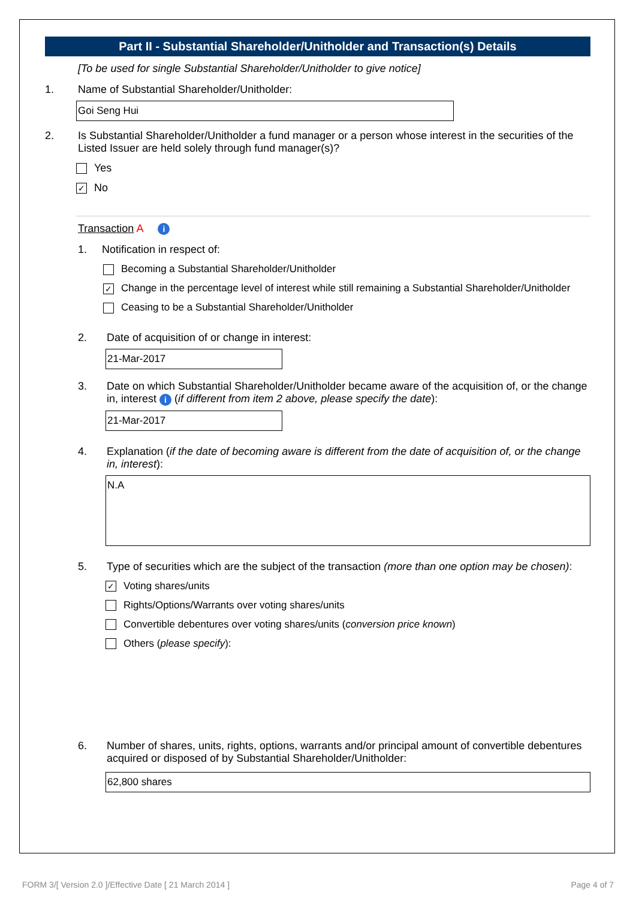Part II - Substantial Shareholder/Unitholder and Transaction(s) Details
[To be used for single Substantial Shareholder/Unitholder to give notice]
1. Name of Substantial Shareholder/Unitholder:
Goi Seng Hui
2. Is Substantial Shareholder/Unitholder a fund manager or a person whose interest in the securities of the Listed Issuer are held solely through fund manager(s)?
Yes
✓ No
Transaction A i
1. Notification in respect of:
Becoming a Substantial Shareholder/Unitholder
✓ Change in the percentage level of interest while still remaining a Substantial Shareholder/Unitholder
Ceasing to be a Substantial Shareholder/Unitholder
2. Date of acquisition of or change in interest:
21-Mar-2017
3. Date on which Substantial Shareholder/Unitholder became aware of the acquisition of, or the change in, interest i (if different from item 2 above, please specify the date):
21-Mar-2017
4. Explanation (if the date of becoming aware is different from the date of acquisition of, or the change in, interest):
N.A
5. Type of securities which are the subject of the transaction (more than one option may be chosen):
✓ Voting shares/units
Rights/Options/Warrants over voting shares/units
Convertible debentures over voting shares/units (conversion price known)
Others (please specify):
6. Number of shares, units, rights, options, warrants and/or principal amount of convertible debentures acquired or disposed of by Substantial Shareholder/Unitholder:
62,800 shares
FORM 3/[ Version 2.0 ]/Effective Date [ 21 March 2014 ]
Page 4 of 7